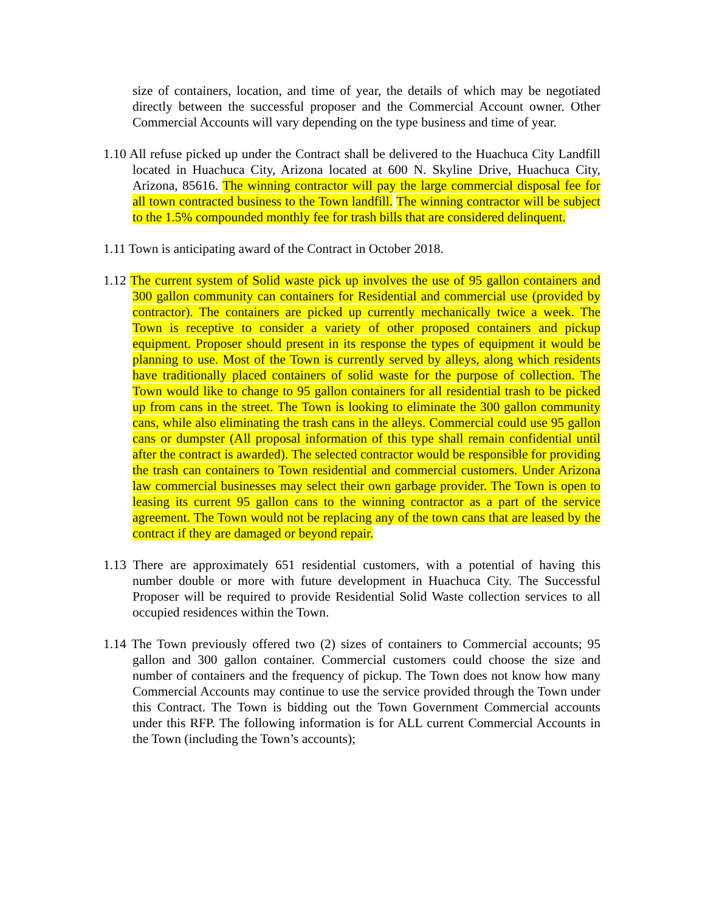size of containers, location, and time of year, the details of which may be negotiated directly between the successful proposer and the Commercial Account owner. Other Commercial Accounts will vary depending on the type business and time of year.
1.10 All refuse picked up under the Contract shall be delivered to the Huachuca City Landfill located in Huachuca City, Arizona located at 600 N. Skyline Drive, Huachuca City, Arizona, 85616. The winning contractor will pay the large commercial disposal fee for all town contracted business to the Town landfill. The winning contractor will be subject to the 1.5% compounded monthly fee for trash bills that are considered delinquent.
1.11 Town is anticipating award of the Contract in October 2018.
1.12 The current system of Solid waste pick up involves the use of 95 gallon containers and 300 gallon community can containers for Residential and commercial use (provided by contractor). The containers are picked up currently mechanically twice a week. The Town is receptive to consider a variety of other proposed containers and pickup equipment. Proposer should present in its response the types of equipment it would be planning to use. Most of the Town is currently served by alleys, along which residents have traditionally placed containers of solid waste for the purpose of collection. The Town would like to change to 95 gallon containers for all residential trash to be picked up from cans in the street. The Town is looking to eliminate the 300 gallon community cans, while also eliminating the trash cans in the alleys. Commercial could use 95 gallon cans or dumpster (All proposal information of this type shall remain confidential until after the contract is awarded). The selected contractor would be responsible for providing the trash can containers to Town residential and commercial customers. Under Arizona law commercial businesses may select their own garbage provider. The Town is open to leasing its current 95 gallon cans to the winning contractor as a part of the service agreement. The Town would not be replacing any of the town cans that are leased by the contract if they are damaged or beyond repair.
1.13 There are approximately 651 residential customers, with a potential of having this number double or more with future development in Huachuca City. The Successful Proposer will be required to provide Residential Solid Waste collection services to all occupied residences within the Town.
1.14 The Town previously offered two (2) sizes of containers to Commercial accounts; 95 gallon and 300 gallon container. Commercial customers could choose the size and number of containers and the frequency of pickup. The Town does not know how many Commercial Accounts may continue to use the service provided through the Town under this Contract. The Town is bidding out the Town Government Commercial accounts under this RFP. The following information is for ALL current Commercial Accounts in the Town (including the Town’s accounts);